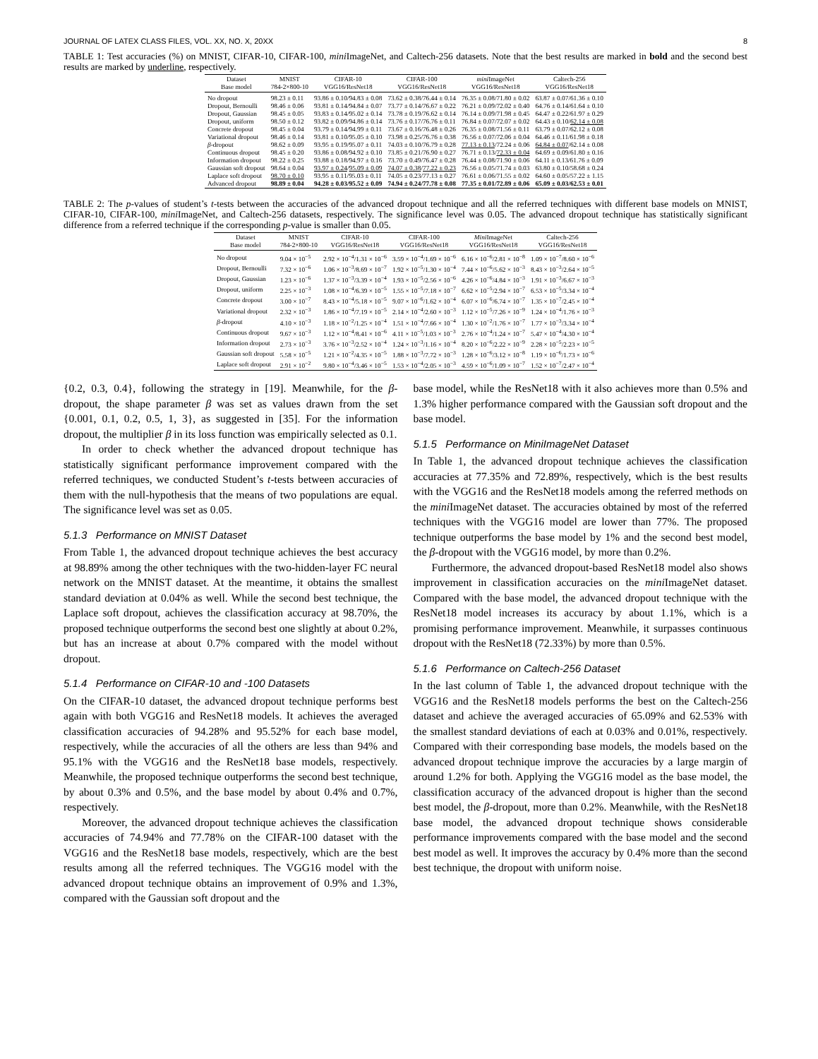JOURNAL OF LATEX CLASS FILES, VOL. XX, NO. X, 20XX 8
TABLE 1: Test accuracies (%) on MNIST, CIFAR-10, CIFAR-100, mini ImageNet, and Caltech-256 datasets. Note that the best results are marked in bold and the second best results are marked by underline, respectively.
| Dataset Base model | MNIST 784-2×800-10 | CIFAR-10 VGG16/ResNet18 | CIFAR-100 VGG16/ResNet18 | mini ImageNet VGG16/ResNet18 | Caltech-256 VGG16/ResNet18 |
| --- | --- | --- | --- | --- | --- |
| No dropout | 98.23 ± 0.11 | 93.86 ± 0.10/94.83 ± 0.08 | 73.62 ± 0.38/76.44 ± 0.14 | 76.35 ± 0.08/71.80 ± 0.02 | 63.87 ± 0.07/61.36 ± 0.10 |
| Dropout, Bernoulli | 98.46 ± 0.06 | 93.81 ± 0.14/94.84 ± 0.07 | 73.77 ± 0.14/76.67 ± 0.22 | 76.21 ± 0.09/72.02 ± 0.40 | 64.76 ± 0.14/61.64 ± 0.10 |
| Dropout, Gaussian | 98.45 ± 0.05 | 93.83 ± 0.14/95.02 ± 0.14 | 73.78 ± 0.19/76.62 ± 0.14 | 76.14 ± 0.09/71.98 ± 0.45 | 64.47 ± 0.22/61.97 ± 0.29 |
| Dropout, uniform | 98.50 ± 0.12 | 93.82 ± 0.09/94.86 ± 0.14 | 73.76 ± 0.17/76.76 ± 0.11 | 76.84 ± 0.07/72.07 ± 0.02 | 64.43 ± 0.10/ 62.14 ± 0.08 |
| Concrete dropout | 98.45 ± 0.04 | 93.79 ± 0.14/94.99 ± 0.11 | 73.67 ± 0.16/76.48 ± 0.26 | 76.35 ± 0.08/71.56 ± 0.11 | 63.79 ± 0.07/62.12 ± 0.08 |
| Variational dropout | 98.46 ± 0.14 | 93.81 ± 0.10/95.05 ± 0.10 | 73.98 ± 0.25/76.76 ± 0.38 | 76.56 ± 0.07/72.06 ± 0.04 | 64.46 ± 0.11/61.98 ± 0.18 |
| β -dropout | 98.62 ± 0.09 | 93.95 ± 0.19/95.07 ± 0.11 | 74.03 ± 0.10/76.79 ± 0.28 | 77.13 ± 0.13 /72.24 ± 0.06 | 64.84 ± 0.07 /62.14 ± 0.08 |
| Continuous dropout | 98.45 ± 0.20 | 93.86 ± 0.08/94.92 ± 0.10 | 73.85 ± 0.21/76.90 ± 0.27 | 76.71 ± 0.13/ 72.33 ± 0.04 | 64.69 ± 0.09/61.80 ± 0.16 |
| Information dropout | 98.22 ± 0.25 | 93.88 ± 0.18/94.97 ± 0.16 | 73.70 ± 0.49/76.47 ± 0.28 | 76.44 ± 0.08/71.90 ± 0.06 | 64.11 ± 0.13/61.76 ± 0.09 |
| Gaussian soft dropout | 98.64 ± 0.04 | 93.97 ± 0.24 / 95.09 ± 0.09 | 74.07 ± 0.38 / 77.22 ± 0.23 | 76.56 ± 0.05/71.74 ± 0.03 | 63.80 ± 0.10/58.68 ± 0.24 |
| Laplace soft dropout | 98.70 ± 0.10 | 93.95 ± 0.11/95.03 ± 0.11 | 74.05 ± 0.23/77.13 ± 0.27 | 76.61 ± 0.06/71.55 ± 0.02 | 64.60 ± 0.05/57.22 ± 1.15 |
| Advanced dropout | 98.89 ± 0.04 | 94.28 ± 0.03/95.52 ± 0.09 | 74.94 ± 0.24/77.78 ± 0.08 | 77.35 ± 0.01/72.89 ± 0.06 | 65.09 ± 0.03/62.53 ± 0.01 |
TABLE 2: The p-values of student’s t-tests between the accuracies of the advanced dropout technique and all the referred techniques with different base models on MNIST, CIFAR-10, CIFAR-100, mini ImageNet, and Caltech-256 datasets, respectively. The significance level was 0.05. The advanced dropout technique has statistically significant difference from a referred technique if the corresponding p-value is smaller than 0.05.
| Dataset Base model | MNIST 784-2×800-10 | CIFAR-10 VGG16/ResNet18 | CIFAR-100 VGG16/ResNet18 | Mini ImageNet VGG16/ResNet18 | Caltech-256 VGG16/ResNet18 |
| --- | --- | --- | --- | --- | --- |
| No dropout | 9.04 × 10<sup>−5</sup> | 2.92 × 10<sup>−4</sup>/1.31 × 10<sup>−6</sup> | 3.59 × 10<sup>−4</sup>/1.69 × 10<sup>−6</sup> | 6.16 × 10<sup>−6</sup>/2.81 × 10<sup>−8</sup> | 1.09 × 10<sup>−7</sup>/8.60 × 10<sup>−6</sup> |
| Dropout, Bernoulli | 7.32 × 10<sup>−6</sup> | 1.06 × 10<sup>−3</sup>/8.69 × 10<sup>−7</sup> | 1.92 × 10<sup>−5</sup>/1.30 × 10<sup>−4</sup> | 7.44 × 10<sup>−6</sup>/5.62 × 10<sup>−3</sup> | 8.43 × 10<sup>−3</sup>/2.64 × 10<sup>−5</sup> |
| Dropout, Gaussian | 1.23 × 10<sup>−6</sup> | 1.37 × 10<sup>−3</sup>/3.39 × 10<sup>−4</sup> | 1.93 × 10<sup>−5</sup>/2.56 × 10<sup>−6</sup> | 4.26 × 10<sup>−6</sup>/4.84 × 10<sup>−3</sup> | 1.91 × 10<sup>−3</sup>/6.67 × 10<sup>−3</sup> |
| Dropout, uniform | 2.25 × 10<sup>−3</sup> | 1.08 × 10<sup>−4</sup>/6.39 × 10<sup>−5</sup> | 1.55 × 10<sup>−5</sup>/7.18 × 10<sup>−7</sup> | 6.62 × 10<sup>−5</sup>/2.94 × 10<sup>−7</sup> | 6.53 × 10<sup>−5</sup>/3.34 × 10<sup>−4</sup> |
| Concrete dropout | 3.00 × 10<sup>−7</sup> | 8.43 × 10<sup>−4</sup>/5.18 × 10<sup>−5</sup> | 9.07 × 10<sup>−6</sup>/1.62 × 10<sup>−4</sup> | 6.07 × 10<sup>−6</sup>/6.74 × 10<sup>−7</sup> | 1.35 × 10<sup>−7</sup>/2.45 × 10<sup>−4</sup> |
| Variational dropout | 2.32 × 10<sup>−3</sup> | 1.86 × 10<sup>−4</sup>/7.19 × 10<sup>−5</sup> | 2.14 × 10<sup>−4</sup>/2.60 × 10<sup>−3</sup> | 1.12 × 10<sup>−5</sup>/7.26 × 10<sup>−9</sup> | 1.24 × 10<sup>−4</sup>/1.76 × 10<sup>−3</sup> |
| β -dropout | 4.10 × 10<sup>−3</sup> | 1.18 × 10<sup>−2</sup>/1.25 × 10<sup>−4</sup> | 1.51 × 10<sup>−4</sup>/7.66 × 10<sup>−4</sup> | 1.30 × 10<sup>−2</sup>/1.76 × 10<sup>−7</sup> | 1.77 × 10<sup>−3</sup>/3.34 × 10<sup>−4</sup> |
| Continuous dropout | 9.67 × 10<sup>−3</sup> | 1.12 × 10<sup>−4</sup>/8.41 × 10<sup>−6</sup> | 4.11 × 10<sup>−5</sup>/1.03 × 10<sup>−3</sup> | 2.76 × 10<sup>−4</sup>/1.24 × 10<sup>−7</sup> | 5.47 × 10<sup>−4</sup>/4.30 × 10<sup>−4</sup> |
| Information dropout | 2.73 × 10<sup>−3</sup> | 3.76 × 10<sup>−3</sup>/2.52 × 10<sup>−4</sup> | 1.24 × 10<sup>−3</sup>/1.16 × 10<sup>−4</sup> | 8.20 × 10<sup>−6</sup>/2.22 × 10<sup>−9</sup> | 2.28 × 10<sup>−5</sup>/2.23 × 10<sup>−5</sup> |
| Gaussian soft dropout | 5.58 × 10<sup>−5</sup> | 1.21 × 10<sup>−2</sup>/4.35 × 10<sup>−5</sup> | 1.88 × 10<sup>−3</sup>/7.72 × 10<sup>−3</sup> | 1.28 × 10<sup>−6</sup>/3.12 × 10<sup>−8</sup> | 1.19 × 10<sup>−6</sup>/1.73 × 10<sup>−6</sup> |
| Laplace soft dropout | 2.91 × 10<sup>−2</sup> | 9.80 × 10<sup>−4</sup>/3.46 × 10<sup>−5</sup> | 1.53 × 10<sup>−4</sup>/2.05 × 10<sup>−3</sup> | 4.59 × 10<sup>−6</sup>/1.09 × 10<sup>−7</sup> | 1.52 × 10<sup>−7</sup>/2.47 × 10<sup>−4</sup> |
{0.2, 0.3, 0.4}, following the strategy in [19]. Meanwhile, for the β-dropout, the shape parameter β was set as values drawn from the set {0.001, 0.1, 0.2, 0.5, 1, 3}, as suggested in [35]. For the information dropout, the multiplier β in its loss function was empirically selected as 0.1.
In order to check whether the advanced dropout technique has statistically significant performance improvement compared with the referred techniques, we conducted Student’s t-tests between accuracies of them with the null-hypothesis that the means of two populations are equal. The significance level was set as 0.05.
5.1.3 Performance on MNIST Dataset
From Table 1, the advanced dropout technique achieves the best accuracy at 98.89% among the other techniques with the two-hidden-layer FC neural network on the MNIST dataset. At the meantime, it obtains the smallest standard deviation at 0.04% as well. While the second best technique, the Laplace soft dropout, achieves the classification accuracy at 98.70%, the proposed technique outperforms the second best one slightly at about 0.2%, but has an increase at about 0.7% compared with the model without dropout.
5.1.4 Performance on CIFAR-10 and -100 Datasets
On the CIFAR-10 dataset, the advanced dropout technique performs best again with both VGG16 and ResNet18 models. It achieves the averaged classification accuracies of 94.28% and 95.52% for each base model, respectively, while the accuracies of all the others are less than 94% and 95.1% with the VGG16 and the ResNet18 base models, respectively. Meanwhile, the proposed technique outperforms the second best technique, by about 0.3% and 0.5%, and the base model by about 0.4% and 0.7%, respectively.
Moreover, the advanced dropout technique achieves the classification accuracies of 74.94% and 77.78% on the CIFAR-100 dataset with the VGG16 and the ResNet18 base models, respectively, which are the best results among all the referred techniques. The VGG16 model with the advanced dropout technique obtains an improvement of 0.9% and 1.3%, compared with the Gaussian soft dropout and the
base model, while the ResNet18 with it also achieves more than 0.5% and 1.3% higher performance compared with the Gaussian soft dropout and the base model.
5.1.5 Performance on MiniImageNet Dataset
In Table 1, the advanced dropout technique achieves the classification accuracies at 77.35% and 72.89%, respectively, which is the best results with the VGG16 and the ResNet18 models among the referred methods on the mini ImageNet dataset. The accuracies obtained by most of the referred techniques with the VGG16 model are lower than 77%. The proposed technique outperforms the base model by 1% and the second best model, the β-dropout with the VGG16 model, by more than 0.2%.
Furthermore, the advanced dropout-based ResNet18 model also shows improvement in classification accuracies on the mini ImageNet dataset. Compared with the base model, the advanced dropout technique with the ResNet18 model increases its accuracy by about 1.1%, which is a promising performance improvement. Meanwhile, it surpasses continuous dropout with the ResNet18 (72.33%) by more than 0.5%.
5.1.6 Performance on Caltech-256 Dataset
In the last column of Table 1, the advanced dropout technique with the VGG16 and the ResNet18 models performs the best on the Caltech-256 dataset and achieve the averaged accuracies of 65.09% and 62.53% with the smallest standard deviations of each at 0.03% and 0.01%, respectively. Compared with their corresponding base models, the models based on the advanced dropout technique improve the accuracies by a large margin of around 1.2% for both. Applying the VGG16 model as the base model, the classification accuracy of the advanced dropout is higher than the second best model, the β-dropout, more than 0.2%. Meanwhile, with the ResNet18 base model, the advanced dropout technique shows considerable performance improvements compared with the base model and the second best model as well. It improves the accuracy by 0.4% more than the second best technique, the dropout with uniform noise.